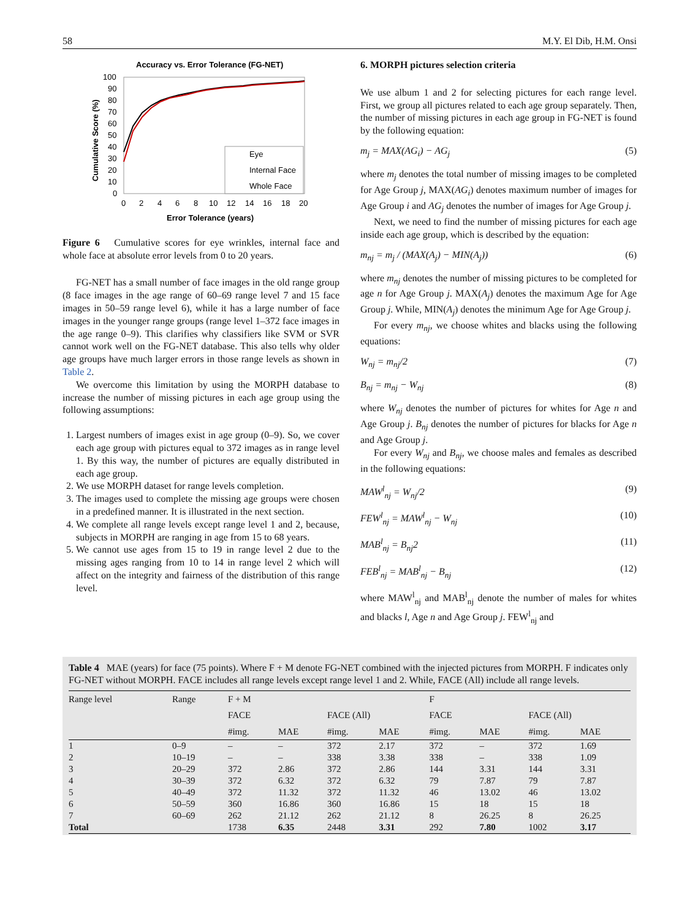58 M.Y. El Dib, H.M. Onsi
Accuracy vs. Error Tolerance (FG-NET)
100
90
80
70
60
50
40
30
20
10
0
0
2
4
6
8
10
12
14
16
18
20
Error Tolerance (years)
Cumulative Score (%)
Eye
Internal Face
Whole Face
Figure 6 Cumulative scores for eye wrinkles, internal face and whole face at absolute error levels from 0 to 20 years.
FG-NET has a small number of face images in the old range group (8 face images in the age range of 60–69 range level 7 and 15 face images in 50–59 range level 6), while it has a large number of face images in the younger range groups (range level 1–372 face images in the age range 0–9). This clarifies why classifiers like SVM or SVR cannot work well on the FG-NET database. This also tells why older age groups have much larger errors in those range levels as shown in Table 2.
We overcome this limitation by using the MORPH database to increase the number of missing pictures in each age group using the following assumptions:
1. Largest numbers of images exist in age group (0–9). So, we cover each age group with pictures equal to 372 images as in range level 1. By this way, the number of pictures are equally distributed in each age group.
2. We use MORPH dataset for range levels completion.
3. The images used to complete the missing age groups were chosen in a predefined manner. It is illustrated in the next section.
4. We complete all range levels except range level 1 and 2, because, subjects in MORPH are ranging in age from 15 to 68 years.
5. We cannot use ages from 15 to 19 in range level 2 due to the missing ages ranging from 10 to 14 in range level 2 which will affect on the integrity and fairness of the distribution of this range level.
6. MORPH pictures selection criteria
We use album 1 and 2 for selecting pictures for each range level. First, we group all pictures related to each age group separately. Then, the number of missing pictures in each age group in FG-NET is found by the following equation:
m<sub>j</sub> = MAX(AG<sub>i</sub>) − AG<sub>j</sub> (5)
where m<sub>j</sub> denotes the total number of missing images to be completed for Age Group j, MAX(AG<sub>i</sub>) denotes maximum number of images for Age Group i and AG<sub>j</sub> denotes the number of images for Age Group j.
Next, we need to find the number of missing pictures for each age inside each age group, which is described by the equation:
m<sub>nj</sub> = m<sub>j</sub> / (MAX(A<sub>j</sub>) − MIN(A<sub>j</sub>)) (6)
where m<sub>nj</sub> denotes the number of missing pictures to be completed for age n for Age Group j. MAX(A<sub>j</sub>) denotes the maximum Age for Age Group j. While, MIN(A<sub>j</sub>) denotes the minimum Age for Age Group j.
For every m<sub>nj</sub>, we choose whites and blacks using the following equations:
W<sub>nj</sub> = m<sub>nj</sub>/2 (7)
B<sub>nj</sub> = m<sub>nj</sub> − W<sub>nj</sub> (8)
where W<sub>nj</sub> denotes the number of pictures for whites for Age n and Age Group j. B<sub>nj</sub> denotes the number of pictures for blacks for Age n and Age Group j.
For every W<sub>nj</sub> and B<sub>nj</sub>, we choose males and females as described in the following equations:
MAW<sup>l</sup><sub>nj</sub> = W<sub>nj</sub>/2 (9)
FEW<sup>l</sup><sub>nj</sub> = MAW<sup>l</sup><sub>nj</sub> − W<sub>nj</sub> (10)
MAB<sup>l</sup><sub>nj</sub> = B<sub>nj</sub>2 (11)
FEB<sup>l</sup><sub>nj</sub> = MAB<sup>l</sup><sub>nj</sub> − B<sub>nj</sub> (12)
where MAW<sup>l</sup><sub>nj</sub> and MAB<sup>l</sup><sub>nj</sub> denote the number of males for whites and blacks l, Age n and Age Group j. FEW<sup>l</sup><sub>nj</sub> and
Table 4 MAE (years) for face (75 points). Where F + M denote FG-NET combined with the injected pictures from MORPH. F indicates only FG-NET without MORPH. FACE includes all range levels except range level 1 and 2. While, FACE (All) include all range levels.
| Range level | Range | F + M | | | | F | | | |
| --- | --- | --- | --- | --- | --- | --- | --- | --- | --- |
| | | FACE | | FACE (All) | | FACE | | FACE (All) | |
| | | #img. | MAE | #img. | MAE | #img. | MAE | #img. | MAE |
| 1 | 0–9 | – | – | 372 | 2.17 | 372 | – | 372 | 1.69 |
| 2 | 10–19 | – | – | 338 | 3.38 | 338 | – | 338 | 1.09 |
| 3 | 20–29 | 372 | 2.86 | 372 | 2.86 | 144 | 3.31 | 144 | 3.31 |
| 4 | 30–39 | 372 | 6.32 | 372 | 6.32 | 79 | 7.87 | 79 | 7.87 |
| 5 | 40–49 | 372 | 11.32 | 372 | 11.32 | 46 | 13.02 | 46 | 13.02 |
| 6 | 50–59 | 360 | 16.86 | 360 | 16.86 | 15 | 18 | 15 | 18 |
| 7 | 60–69 | 262 | 21.12 | 262 | 21.12 | 8 | 26.25 | 8 | 26.25 |
| Total | | 1738 | 6.35 | 2448 | 3.31 | 292 | 7.80 | 1002 | 3.17 |